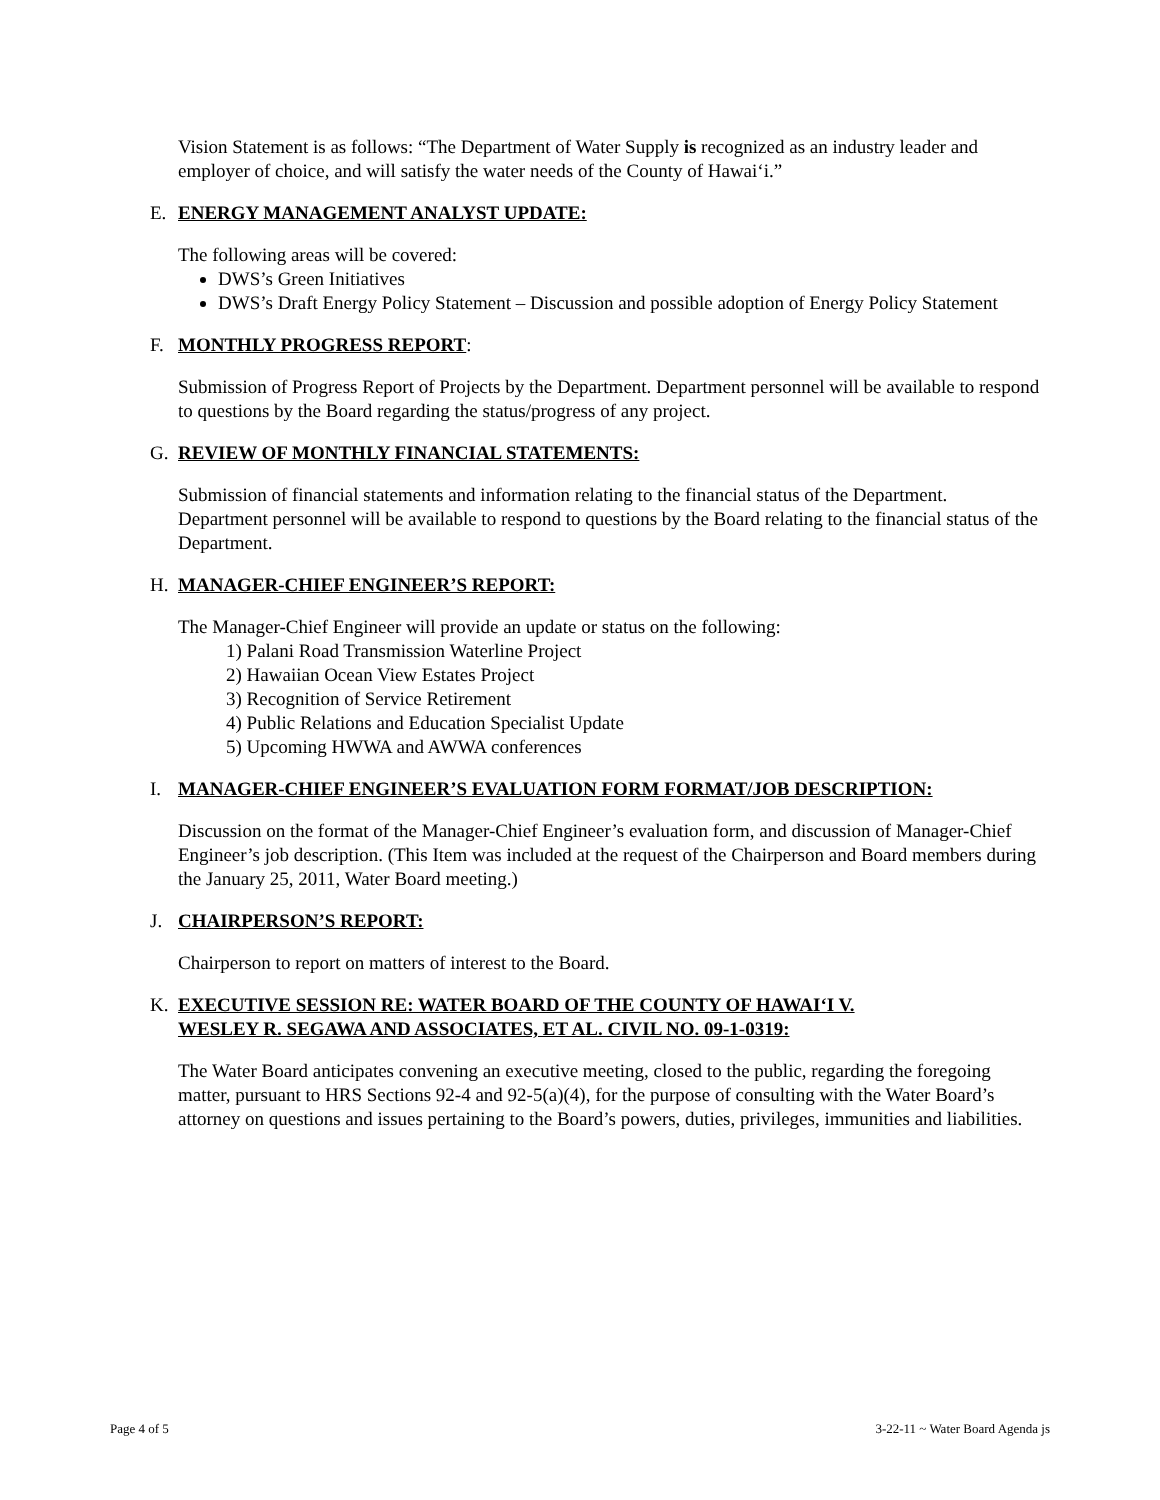Vision Statement is as follows: “The Department of Water Supply is recognized as an industry leader and employer of choice, and will satisfy the water needs of the County of Hawai‘i.”
E. ENERGY MANAGEMENT ANALYST UPDATE:
The following areas will be covered:
DWS’s Green Initiatives
DWS’s Draft Energy Policy Statement – Discussion and possible adoption of Energy Policy Statement
F. MONTHLY PROGRESS REPORT:
Submission of Progress Report of Projects by the Department. Department personnel will be available to respond to questions by the Board regarding the status/progress of any project.
G. REVIEW OF MONTHLY FINANCIAL STATEMENTS:
Submission of financial statements and information relating to the financial status of the Department. Department personnel will be available to respond to questions by the Board relating to the financial status of the Department.
H. MANAGER-CHIEF ENGINEER’S REPORT:
The Manager-Chief Engineer will provide an update or status on the following:
1) Palani Road Transmission Waterline Project
2) Hawaiian Ocean View Estates Project
3) Recognition of Service Retirement
4) Public Relations and Education Specialist Update
5) Upcoming HWWA and AWWA conferences
I. MANAGER-CHIEF ENGINEER’S EVALUATION FORM FORMAT/JOB DESCRIPTION:
Discussion on the format of the Manager-Chief Engineer’s evaluation form, and discussion of Manager-Chief Engineer’s job description. (This Item was included at the request of the Chairperson and Board members during the January 25, 2011, Water Board meeting.)
J. CHAIRPERSON’S REPORT:
Chairperson to report on matters of interest to the Board.
K. EXECUTIVE SESSION RE: WATER BOARD OF THE COUNTY OF HAWAI‘I V.
WESLEY R. SEGAWA AND ASSOCIATES, ET AL. CIVIL NO. 09-1-0319:
The Water Board anticipates convening an executive meeting, closed to the public, regarding the foregoing matter, pursuant to HRS Sections 92-4 and 92-5(a)(4), for the purpose of consulting with the Water Board’s attorney on questions and issues pertaining to the Board’s powers, duties, privileges, immunities and liabilities.
Page 4 of 5 3-22-11 ~ Water Board Agenda js